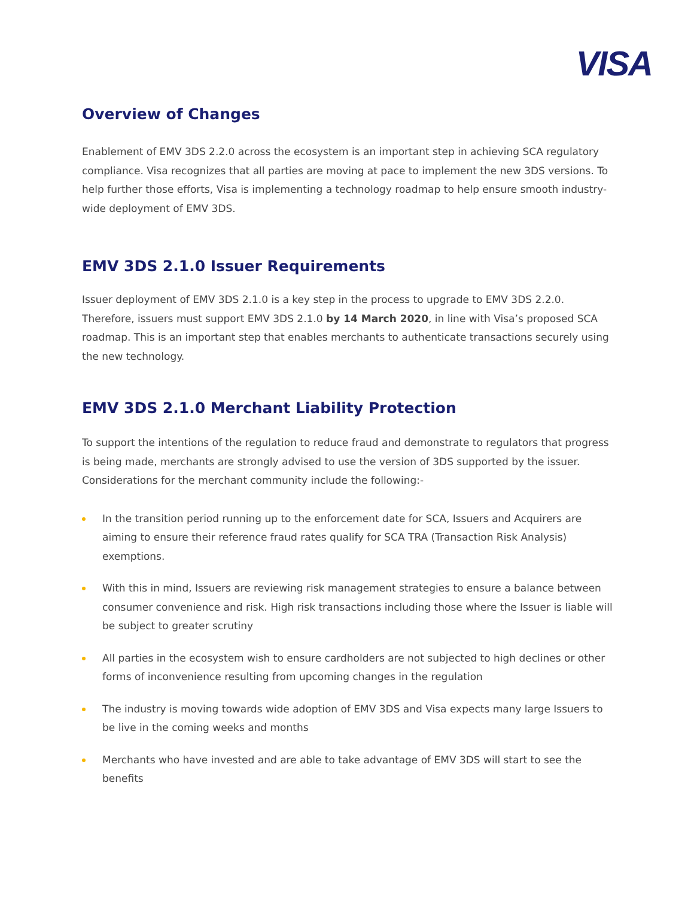VISA
Overview of Changes
Enablement of EMV 3DS 2.2.0 across the ecosystem is an important step in achieving SCA regulatory compliance. Visa recognizes that all parties are moving at pace to implement the new 3DS versions. To help further those efforts, Visa is implementing a technology roadmap to help ensure smooth industry-wide deployment of EMV 3DS.
EMV 3DS 2.1.0 Issuer Requirements
Issuer deployment of EMV 3DS 2.1.0 is a key step in the process to upgrade to EMV 3DS 2.2.0. Therefore, issuers must support EMV 3DS 2.1.0 by 14 March 2020, in line with Visa’s proposed SCA roadmap. This is an important step that enables merchants to authenticate transactions securely using the new technology.
EMV 3DS 2.1.0 Merchant Liability Protection
To support the intentions of the regulation to reduce fraud and demonstrate to regulators that progress is being made, merchants are strongly advised to use the version of 3DS supported by the issuer. Considerations for the merchant community include the following:-
In the transition period running up to the enforcement date for SCA, Issuers and Acquirers are aiming to ensure their reference fraud rates qualify for SCA TRA (Transaction Risk Analysis) exemptions.
With this in mind, Issuers are reviewing risk management strategies to ensure a balance between consumer convenience and risk. High risk transactions including those where the Issuer is liable will be subject to greater scrutiny
All parties in the ecosystem wish to ensure cardholders are not subjected to high declines or other forms of inconvenience resulting from upcoming changes in the regulation
The industry is moving towards wide adoption of EMV 3DS and Visa expects many large Issuers to be live in the coming weeks and months
Merchants who have invested and are able to take advantage of EMV 3DS will start to see the benefits